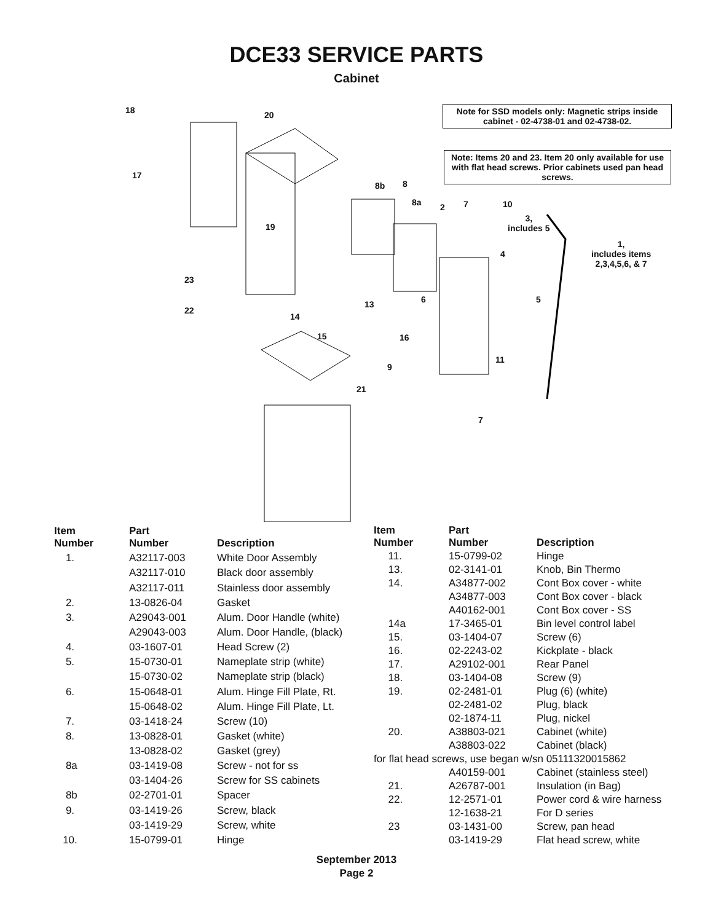DCE33 SERVICE PARTS
Cabinet
Note for SSD models only: Magnetic strips inside cabinet - 02-4738-01 and 02-4738-02.
Note: Items 20 and 23. Item 20 only available for use with flat head screws. Prior cabinets used pan head screws.
18 20
17
8b 8
8a 2 7 10
3,
includes 5
1,
includes items
2,3,4,5,6, & 7
19
4
23
13 6 5
22
14
15 16
11
9
21
7
| Item Number | Part Number | Description |
| --- | --- | --- |
| 1. | A32117-003 | White Door Assembly |
| | A32117-010 | Black door assembly |
| | A32117-011 | Stainless door assembly |
| 2. | 13-0826-04 | Gasket |
| 3. | A29043-001 | Alum. Door Handle (white) |
| | A29043-003 | Alum. Door Handle, (black) |
| 4. | 03-1607-01 | Head Screw (2) |
| 5. | 15-0730-01 | Nameplate strip (white) |
| | 15-0730-02 | Nameplate strip (black) |
| 6. | 15-0648-01 | Alum. Hinge Fill Plate, Rt. |
| | 15-0648-02 | Alum. Hinge Fill Plate, Lt. |
| 7. | 03-1418-24 | Screw (10) |
| 8. | 13-0828-01 | Gasket (white) |
| | 13-0828-02 | Gasket (grey) |
| 8a | 03-1419-08 | Screw - not for ss |
| | 03-1404-26 | Screw for SS cabinets |
| 8b | 02-2701-01 | Spacer |
| 9. | 03-1419-26 | Screw, black |
| | 03-1419-29 | Screw, white |
| 10. | 15-0799-01 | Hinge |
| Item Number | Part Number | Description |
| --- | --- | --- |
| 11. | 15-0799-02 | Hinge |
| 13. | 02-3141-01 | Knob, Bin Thermo |
| 14. | A34877-002 | Cont Box cover - white |
| | A34877-003 | Cont Box cover - black |
| | A40162-001 | Cont Box cover - SS |
| 14a | 17-3465-01 | Bin level control label |
| 15. | 03-1404-07 | Screw (6) |
| 16. | 02-2243-02 | Kickplate - black |
| 17. | A29102-001 | Rear Panel |
| 18. | 03-1404-08 | Screw (9) |
| 19. | 02-2481-01 | Plug (6) (white) |
| | 02-2481-02 | Plug, black |
| | 02-1874-11 | Plug, nickel |
| 20. | A38803-021 | Cabinet (white) |
| | A38803-022 | Cabinet (black) |
| for flat head screws, use began w/sn 05111320015862 | | |
| | A40159-001 | Cabinet (stainless steel) |
| 21. | A26787-001 | Insulation (in Bag) |
| 22. | 12-2571-01 | Power cord & wire harness |
| | 12-1638-21 | For D series |
| 23 | 03-1431-00 | Screw, pan head |
| | 03-1419-29 | Flat head screw, white |
September 2013
Page 2